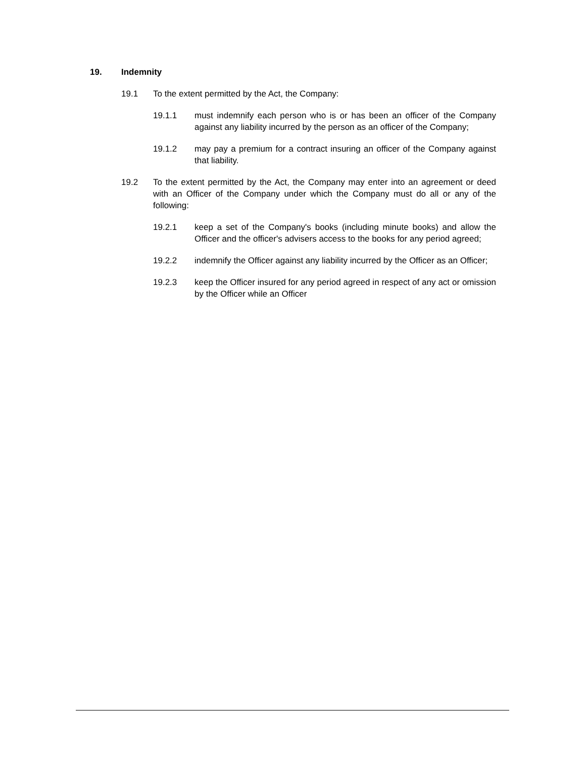19. Indemnity
19.1 To the extent permitted by the Act, the Company:
19.1.1 must indemnify each person who is or has been an officer of the Company against any liability incurred by the person as an officer of the Company;
19.1.2 may pay a premium for a contract insuring an officer of the Company against that liability.
19.2 To the extent permitted by the Act, the Company may enter into an agreement or deed with an Officer of the Company under which the Company must do all or any of the following:
19.2.1 keep a set of the Company's books (including minute books) and allow the Officer and the officer's advisers access to the books for any period agreed;
19.2.2 indemnify the Officer against any liability incurred by the Officer as an Officer;
19.2.3 keep the Officer insured for any period agreed in respect of any act or omission by the Officer while an Officer